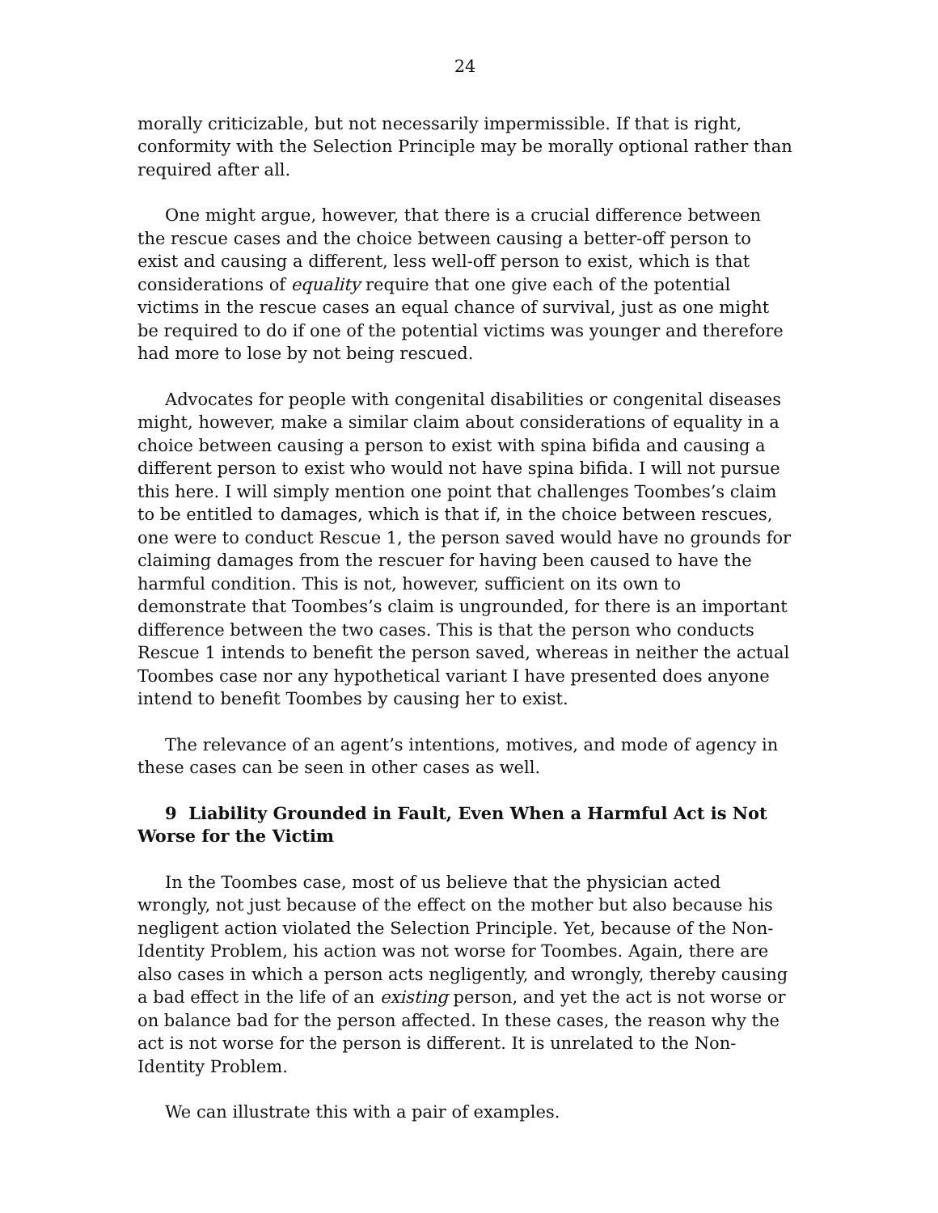24
morally criticizable, but not necessarily impermissible. If that is right, conformity with the Selection Principle may be morally optional rather than required after all.
One might argue, however, that there is a crucial difference between the rescue cases and the choice between causing a better-off person to exist and causing a different, less well-off person to exist, which is that considerations of equality require that one give each of the potential victims in the rescue cases an equal chance of survival, just as one might be required to do if one of the potential victims was younger and therefore had more to lose by not being rescued.
Advocates for people with congenital disabilities or congenital diseases might, however, make a similar claim about considerations of equality in a choice between causing a person to exist with spina bifida and causing a different person to exist who would not have spina bifida. I will not pursue this here. I will simply mention one point that challenges Toombes’s claim to be entitled to damages, which is that if, in the choice between rescues, one were to conduct Rescue 1, the person saved would have no grounds for claiming damages from the rescuer for having been caused to have the harmful condition. This is not, however, sufficient on its own to demonstrate that Toombes’s claim is ungrounded, for there is an important difference between the two cases. This is that the person who conducts Rescue 1 intends to benefit the person saved, whereas in neither the actual Toombes case nor any hypothetical variant I have presented does anyone intend to benefit Toombes by causing her to exist.
The relevance of an agent’s intentions, motives, and mode of agency in these cases can be seen in other cases as well.
9 Liability Grounded in Fault, Even When a Harmful Act is Not Worse for the Victim
In the Toombes case, most of us believe that the physician acted wrongly, not just because of the effect on the mother but also because his negligent action violated the Selection Principle. Yet, because of the Non-Identity Problem, his action was not worse for Toombes. Again, there are also cases in which a person acts negligently, and wrongly, thereby causing a bad effect in the life of an existing person, and yet the act is not worse or on balance bad for the person affected. In these cases, the reason why the act is not worse for the person is different. It is unrelated to the Non-Identity Problem.
We can illustrate this with a pair of examples.